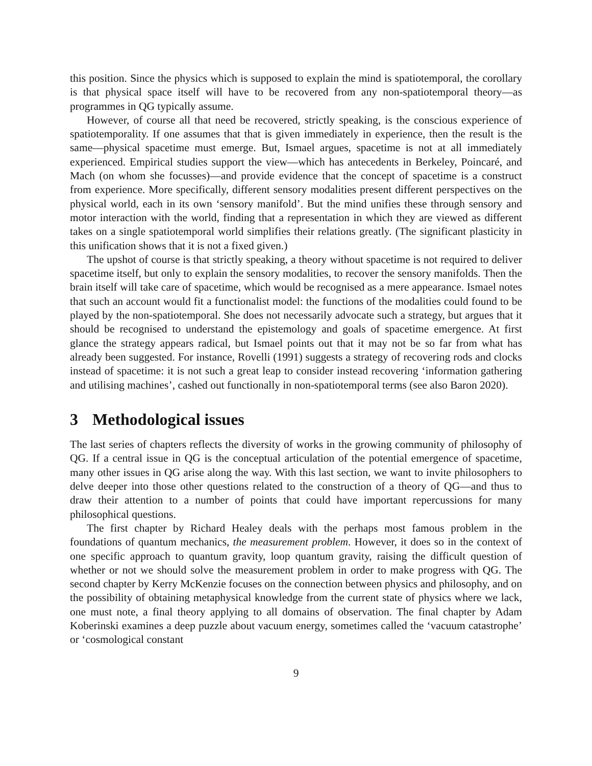this position. Since the physics which is supposed to explain the mind is spatiotemporal, the corollary is that physical space itself will have to be recovered from any non-spatiotemporal theory—as programmes in QG typically assume.
However, of course all that need be recovered, strictly speaking, is the conscious experience of spatiotemporality. If one assumes that that is given immediately in experience, then the result is the same—physical spacetime must emerge. But, Ismael argues, spacetime is not at all immediately experienced. Empirical studies support the view—which has antecedents in Berkeley, Poincaré, and Mach (on whom she focusses)—and provide evidence that the concept of spacetime is a construct from experience. More specifically, different sensory modalities present different perspectives on the physical world, each in its own ‘sensory manifold’. But the mind unifies these through sensory and motor interaction with the world, finding that a representation in which they are viewed as different takes on a single spatiotemporal world simplifies their relations greatly. (The significant plasticity in this unification shows that it is not a fixed given.)
The upshot of course is that strictly speaking, a theory without spacetime is not required to deliver spacetime itself, but only to explain the sensory modalities, to recover the sensory manifolds. Then the brain itself will take care of spacetime, which would be recognised as a mere appearance. Ismael notes that such an account would fit a functionalist model: the functions of the modalities could found to be played by the non-spatiotemporal. She does not necessarily advocate such a strategy, but argues that it should be recognised to understand the epistemology and goals of spacetime emergence. At first glance the strategy appears radical, but Ismael points out that it may not be so far from what has already been suggested. For instance, Rovelli (1991) suggests a strategy of recovering rods and clocks instead of spacetime: it is not such a great leap to consider instead recovering ‘information gathering and utilising machines’, cashed out functionally in non-spatiotemporal terms (see also Baron 2020).
3 Methodological issues
The last series of chapters reflects the diversity of works in the growing community of philosophy of QG. If a central issue in QG is the conceptual articulation of the potential emergence of spacetime, many other issues in QG arise along the way. With this last section, we want to invite philosophers to delve deeper into those other questions related to the construction of a theory of QG—and thus to draw their attention to a number of points that could have important repercussions for many philosophical questions.
The first chapter by Richard Healey deals with the perhaps most famous problem in the foundations of quantum mechanics, the measurement problem. However, it does so in the context of one specific approach to quantum gravity, loop quantum gravity, raising the difficult question of whether or not we should solve the measurement problem in order to make progress with QG. The second chapter by Kerry McKenzie focuses on the connection between physics and philosophy, and on the possibility of obtaining metaphysical knowledge from the current state of physics where we lack, one must note, a final theory applying to all domains of observation. The final chapter by Adam Koberinski examines a deep puzzle about vacuum energy, sometimes called the ‘vacuum catastrophe’ or ‘cosmological constant
9